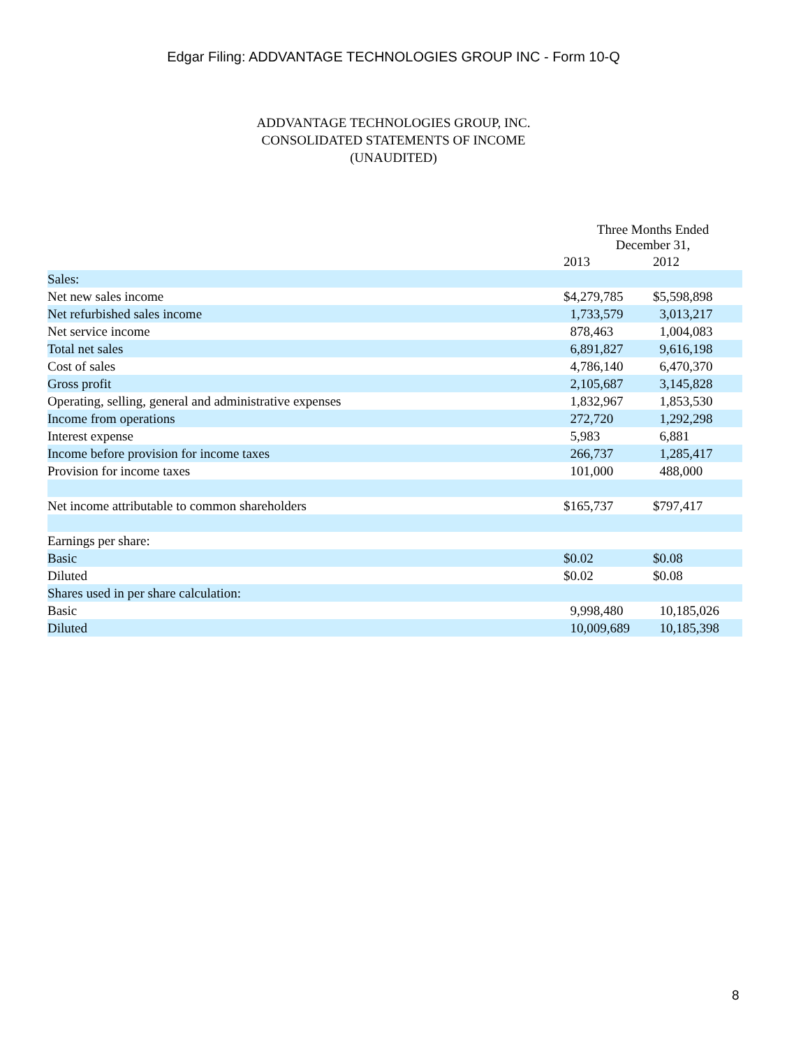Edgar Filing: ADDVANTAGE TECHNOLOGIES GROUP INC - Form 10-Q
ADDVANTAGE TECHNOLOGIES GROUP, INC.
CONSOLIDATED STATEMENTS OF INCOME
(UNAUDITED)
| | Three Months Ended December 31, | |
| --- | --- | --- |
| | 2013 | 2012 |
| Sales: | | |
| Net new sales income | $4,279,785 | $5,598,898 |
| Net refurbished sales income | 1,733,579 | 3,013,217 |
| Net service income | 878,463 | 1,004,083 |
| Total net sales | 6,891,827 | 9,616,198 |
| Cost of sales | 4,786,140 | 6,470,370 |
| Gross profit | 2,105,687 | 3,145,828 |
| Operating, selling, general and administrative expenses | 1,832,967 | 1,853,530 |
| Income from operations | 272,720 | 1,292,298 |
| Interest expense | 5,983 | 6,881 |
| Income before provision for income taxes | 266,737 | 1,285,417 |
| Provision for income taxes | 101,000 | 488,000 |
| Net income attributable to common shareholders | $165,737 | $797,417 |
| Earnings per share: | | |
| Basic | $0.02 | $0.08 |
| Diluted | $0.02 | $0.08 |
| Shares used in per share calculation: | | |
| Basic | 9,998,480 | 10,185,026 |
| Diluted | 10,009,689 | 10,185,398 |
8